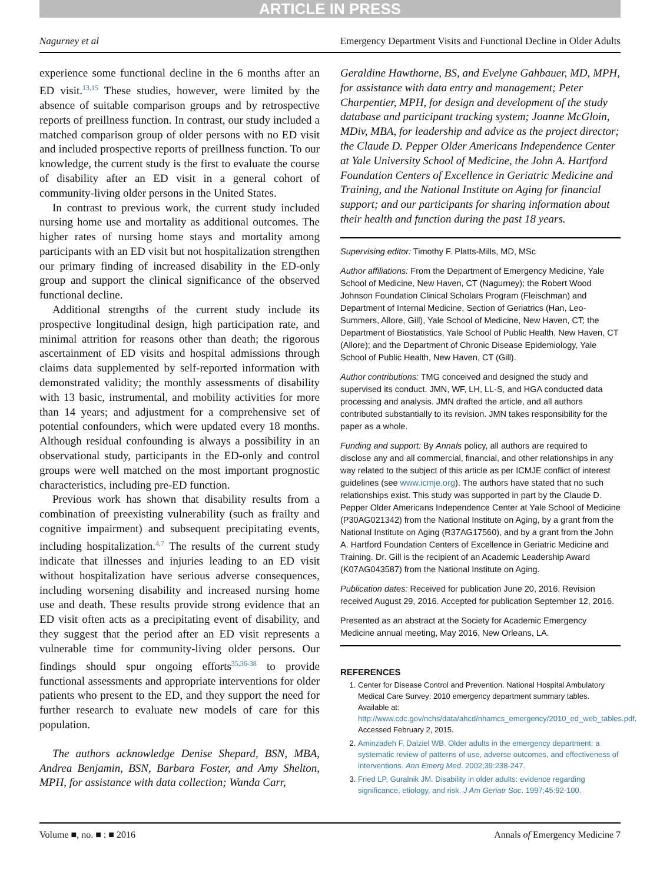ARTICLE IN PRESS
Nagurney et al Emergency Department Visits and Functional Decline in Older Adults
experience some functional decline in the 6 months after an ED visit.<sup>13,15</sup> These studies, however, were limited by the absence of suitable comparison groups and by retrospective reports of preillness function. In contrast, our study included a matched comparison group of older persons with no ED visit and included prospective reports of preillness function. To our knowledge, the current study is the first to evaluate the course of disability after an ED visit in a general cohort of community-living older persons in the United States.
In contrast to previous work, the current study included nursing home use and mortality as additional outcomes. The higher rates of nursing home stays and mortality among participants with an ED visit but not hospitalization strengthen our primary finding of increased disability in the ED-only group and support the clinical significance of the observed functional decline.
Additional strengths of the current study include its prospective longitudinal design, high participation rate, and minimal attrition for reasons other than death; the rigorous ascertainment of ED visits and hospital admissions through claims data supplemented by self-reported information with demonstrated validity; the monthly assessments of disability with 13 basic, instrumental, and mobility activities for more than 14 years; and adjustment for a comprehensive set of potential confounders, which were updated every 18 months. Although residual confounding is always a possibility in an observational study, participants in the ED-only and control groups were well matched on the most important prognostic characteristics, including pre-ED function.
Previous work has shown that disability results from a combination of preexisting vulnerability (such as frailty and cognitive impairment) and subsequent precipitating events, including hospitalization.<sup>4,7</sup> The results of the current study indicate that illnesses and injuries leading to an ED visit without hospitalization have serious adverse consequences, including worsening disability and increased nursing home use and death. These results provide strong evidence that an ED visit often acts as a precipitating event of disability, and they suggest that the period after an ED visit represents a vulnerable time for community-living older persons. Our findings should spur ongoing efforts<sup>35,36-38</sup> to provide functional assessments and appropriate interventions for older patients who present to the ED, and they support the need for further research to evaluate new models of care for this population.
The authors acknowledge Denise Shepard, BSN, MBA, Andrea Benjamin, BSN, Barbara Foster, and Amy Shelton, MPH, for assistance with data collection; Wanda Carr,
Geraldine Hawthorne, BS, and Evelyne Gahbauer, MD, MPH, for assistance with data entry and management; Peter Charpentier, MPH, for design and development of the study database and participant tracking system; Joanne McGloin, MDiv, MBA, for leadership and advice as the project director; the Claude D. Pepper Older Americans Independence Center at Yale University School of Medicine, the John A. Hartford Foundation Centers of Excellence in Geriatric Medicine and Training, and the National Institute on Aging for financial support; and our participants for sharing information about their health and function during the past 18 years.
Supervising editor: Timothy F. Platts-Mills, MD, MSc
Author affiliations: From the Department of Emergency Medicine, Yale School of Medicine, New Haven, CT (Nagurney); the Robert Wood Johnson Foundation Clinical Scholars Program (Fleischman) and Department of Internal Medicine, Section of Geriatrics (Han, Leo-Summers, Allore, Gill), Yale School of Medicine, New Haven, CT; the Department of Biostatistics, Yale School of Public Health, New Haven, CT (Allore); and the Department of Chronic Disease Epidemiology, Yale School of Public Health, New Haven, CT (Gill).
Author contributions: TMG conceived and designed the study and supervised its conduct. JMN, WF, LH, LL-S, and HGA conducted data processing and analysis. JMN drafted the article, and all authors contributed substantially to its revision. JMN takes responsibility for the paper as a whole.
Funding and support: By Annals policy, all authors are required to disclose any and all commercial, financial, and other relationships in any way related to the subject of this article as per ICMJE conflict of interest guidelines (see www.icmje.org). The authors have stated that no such relationships exist. This study was supported in part by the Claude D. Pepper Older Americans Independence Center at Yale School of Medicine (P30AG021342) from the National Institute on Aging, by a grant from the National Institute on Aging (R37AG17560), and by a grant from the John A. Hartford Foundation Centers of Excellence in Geriatric Medicine and Training. Dr. Gill is the recipient of an Academic Leadership Award (K07AG043587) from the National Institute on Aging.
Publication dates: Received for publication June 20, 2016. Revision received August 29, 2016. Accepted for publication September 12, 2016.
Presented as an abstract at the Society for Academic Emergency Medicine annual meeting, May 2016, New Orleans, LA.
REFERENCES
1. Center for Disease Control and Prevention. National Hospital Ambulatory Medical Care Survey: 2010 emergency department summary tables. Available at: http://www.cdc.gov/nchs/data/ahcd/nhamcs_emergency/2010_ed_web_tables.pdf. Accessed February 2, 2015.
2. Aminzadeh F, Dalziel WB. Older adults in the emergency department: a systematic review of patterns of use, adverse outcomes, and effectiveness of interventions. Ann Emerg Med. 2002;39:238-247.
3. Fried LP, Guralnik JM. Disability in older adults: evidence regarding significance, etiology, and risk. J Am Geriatr Soc. 1997;45:92-100.
Volume ■, no. ■ : ■ 2016 Annals of Emergency Medicine 7